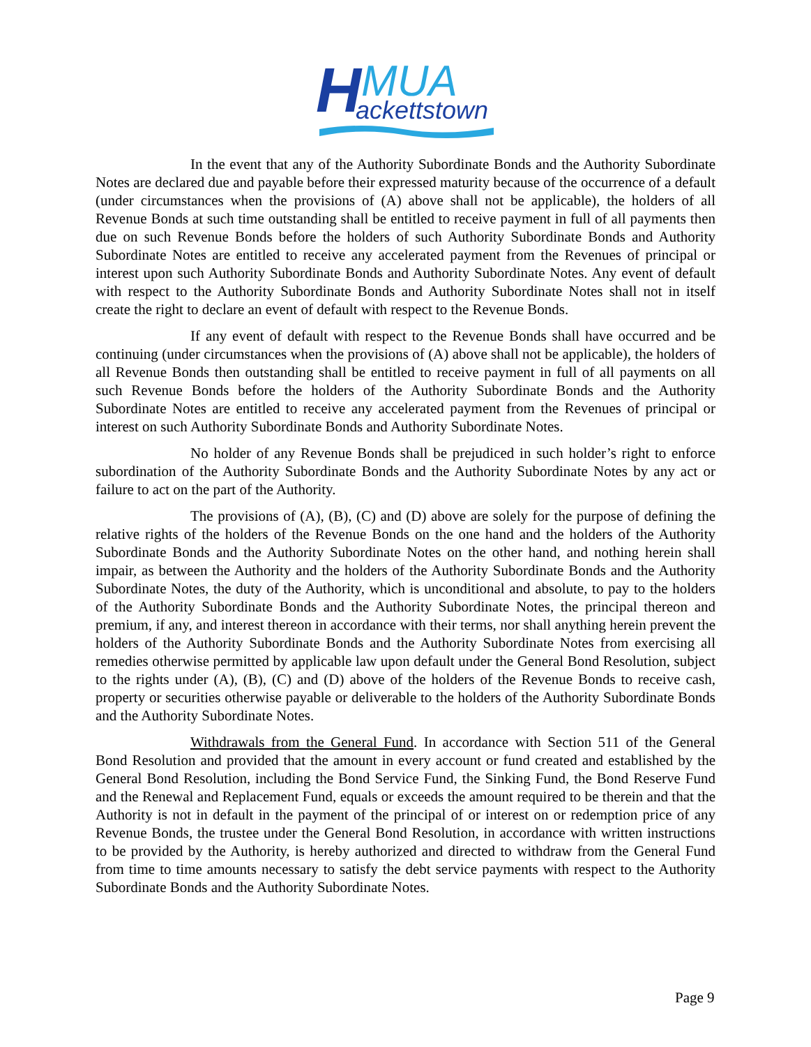H
MUA
ackettstown
In the event that any of the Authority Subordinate Bonds and the Authority Subordinate Notes are declared due and payable before their expressed maturity because of the occurrence of a default (under circumstances when the provisions of (A) above shall not be applicable), the holders of all Revenue Bonds at such time outstanding shall be entitled to receive payment in full of all payments then due on such Revenue Bonds before the holders of such Authority Subordinate Bonds and Authority Subordinate Notes are entitled to receive any accelerated payment from the Revenues of principal or interest upon such Authority Subordinate Bonds and Authority Subordinate Notes. Any event of default with respect to the Authority Subordinate Bonds and Authority Subordinate Notes shall not in itself create the right to declare an event of default with respect to the Revenue Bonds.
If any event of default with respect to the Revenue Bonds shall have occurred and be continuing (under circumstances when the provisions of (A) above shall not be applicable), the holders of all Revenue Bonds then outstanding shall be entitled to receive payment in full of all payments on all such Revenue Bonds before the holders of the Authority Subordinate Bonds and the Authority Subordinate Notes are entitled to receive any accelerated payment from the Revenues of principal or interest on such Authority Subordinate Bonds and Authority Subordinate Notes.
No holder of any Revenue Bonds shall be prejudiced in such holder’s right to enforce subordination of the Authority Subordinate Bonds and the Authority Subordinate Notes by any act or failure to act on the part of the Authority.
The provisions of (A), (B), (C) and (D) above are solely for the purpose of defining the relative rights of the holders of the Revenue Bonds on the one hand and the holders of the Authority Subordinate Bonds and the Authority Subordinate Notes on the other hand, and nothing herein shall impair, as between the Authority and the holders of the Authority Subordinate Bonds and the Authority Subordinate Notes, the duty of the Authority, which is unconditional and absolute, to pay to the holders of the Authority Subordinate Bonds and the Authority Subordinate Notes, the principal thereon and premium, if any, and interest thereon in accordance with their terms, nor shall anything herein prevent the holders of the Authority Subordinate Bonds and the Authority Subordinate Notes from exercising all remedies otherwise permitted by applicable law upon default under the General Bond Resolution, subject to the rights under (A), (B), (C) and (D) above of the holders of the Revenue Bonds to receive cash, property or securities otherwise payable or deliverable to the holders of the Authority Subordinate Bonds and the Authority Subordinate Notes.
Withdrawals from the General Fund. In accordance with Section 511 of the General Bond Resolution and provided that the amount in every account or fund created and established by the General Bond Resolution, including the Bond Service Fund, the Sinking Fund, the Bond Reserve Fund and the Renewal and Replacement Fund, equals or exceeds the amount required to be therein and that the Authority is not in default in the payment of the principal of or interest on or redemption price of any Revenue Bonds, the trustee under the General Bond Resolution, in accordance with written instructions to be provided by the Authority, is hereby authorized and directed to withdraw from the General Fund from time to time amounts necessary to satisfy the debt service payments with respect to the Authority Subordinate Bonds and the Authority Subordinate Notes.
Page 9